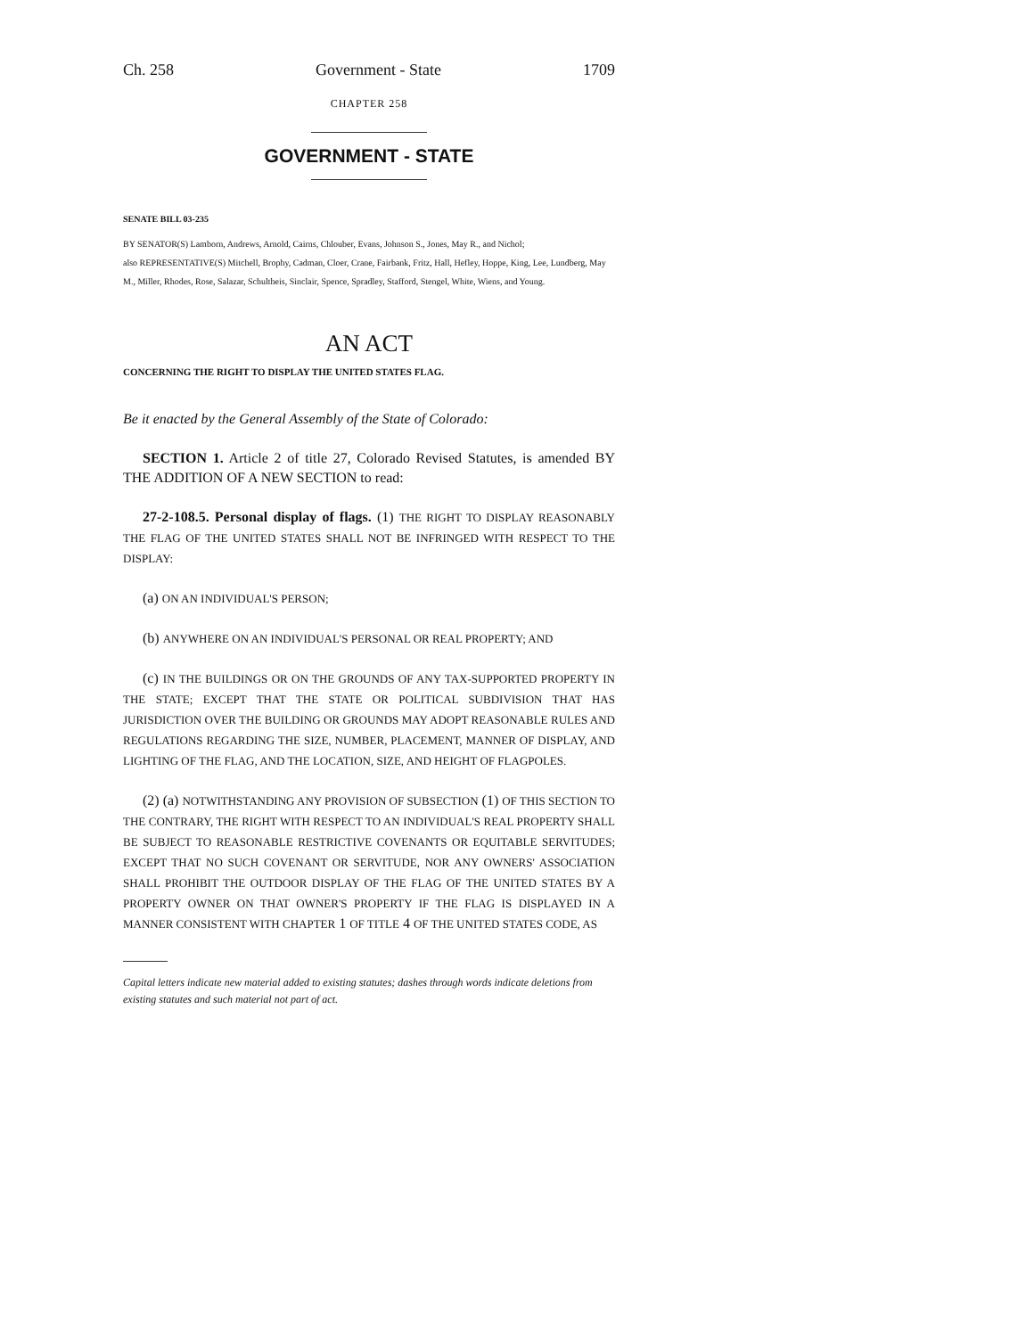Ch. 258 Government - State 1709
CHAPTER 258
GOVERNMENT - STATE
SENATE BILL 03-235
BY SENATOR(S) Lamborn, Andrews, Arnold, Cairns, Chlouber, Evans, Johnson S., Jones, May R., and Nichol;
also REPRESENTATIVE(S) Mitchell, Brophy, Cadman, Cloer, Crane, Fairbank, Fritz, Hall, Hefley, Hoppe, King, Lee, Lundberg, May M., Miller, Rhodes, Rose, Salazar, Schultheis, Sinclair, Spence, Spradley, Stafford, Stengel, White, Wiens, and Young.
AN ACT
CONCERNING THE RIGHT TO DISPLAY THE UNITED STATES FLAG.
Be it enacted by the General Assembly of the State of Colorado:
SECTION 1. Article 2 of title 27, Colorado Revised Statutes, is amended BY THE ADDITION OF A NEW SECTION to read:
27-2-108.5. Personal display of flags. (1) THE RIGHT TO DISPLAY REASONABLY THE FLAG OF THE UNITED STATES SHALL NOT BE INFRINGED WITH RESPECT TO THE DISPLAY:
(a) ON AN INDIVIDUAL'S PERSON;
(b) ANYWHERE ON AN INDIVIDUAL'S PERSONAL OR REAL PROPERTY; AND
(c) IN THE BUILDINGS OR ON THE GROUNDS OF ANY TAX-SUPPORTED PROPERTY IN THE STATE; EXCEPT THAT THE STATE OR POLITICAL SUBDIVISION THAT HAS JURISDICTION OVER THE BUILDING OR GROUNDS MAY ADOPT REASONABLE RULES AND REGULATIONS REGARDING THE SIZE, NUMBER, PLACEMENT, MANNER OF DISPLAY, AND LIGHTING OF THE FLAG, AND THE LOCATION, SIZE, AND HEIGHT OF FLAGPOLES.
(2) (a) NOTWITHSTANDING ANY PROVISION OF SUBSECTION (1) OF THIS SECTION TO THE CONTRARY, THE RIGHT WITH RESPECT TO AN INDIVIDUAL'S REAL PROPERTY SHALL BE SUBJECT TO REASONABLE RESTRICTIVE COVENANTS OR EQUITABLE SERVITUDES; EXCEPT THAT NO SUCH COVENANT OR SERVITUDE, NOR ANY OWNERS' ASSOCIATION SHALL PROHIBIT THE OUTDOOR DISPLAY OF THE FLAG OF THE UNITED STATES BY A PROPERTY OWNER ON THAT OWNER'S PROPERTY IF THE FLAG IS DISPLAYED IN A MANNER CONSISTENT WITH CHAPTER 1 OF TITLE 4 OF THE UNITED STATES CODE, AS
Capital letters indicate new material added to existing statutes; dashes through words indicate deletions from existing statutes and such material not part of act.